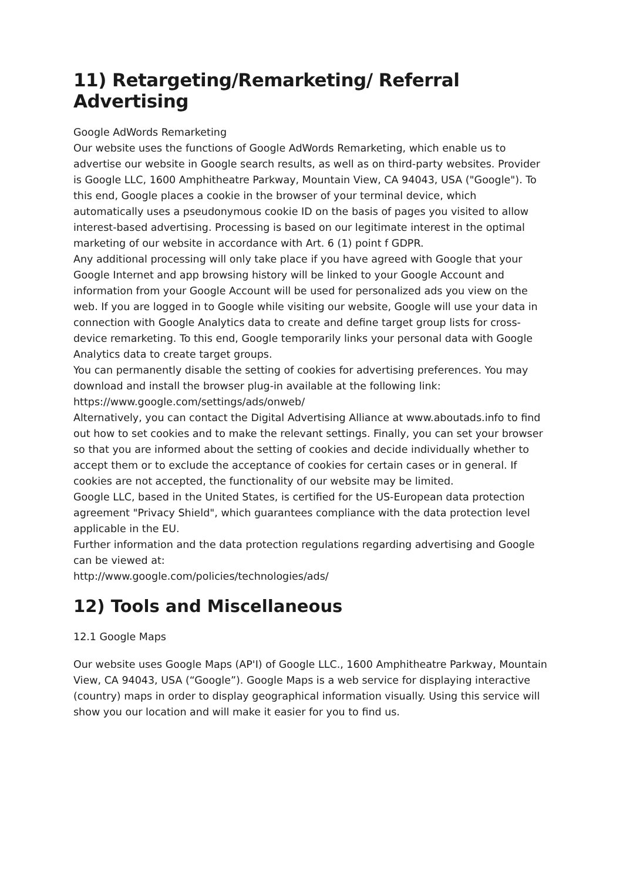11) Retargeting/Remarketing/ Referral Advertising
Google AdWords Remarketing
Our website uses the functions of Google AdWords Remarketing, which enable us to advertise our website in Google search results, as well as on third-party websites. Provider is Google LLC, 1600 Amphitheatre Parkway, Mountain View, CA 94043, USA ("Google"). To this end, Google places a cookie in the browser of your terminal device, which automatically uses a pseudonymous cookie ID on the basis of pages you visited to allow interest-based advertising. Processing is based on our legitimate interest in the optimal marketing of our website in accordance with Art. 6 (1) point f GDPR.
Any additional processing will only take place if you have agreed with Google that your Google Internet and app browsing history will be linked to your Google Account and information from your Google Account will be used for personalized ads you view on the web. If you are logged in to Google while visiting our website, Google will use your data in connection with Google Analytics data to create and define target group lists for cross-device remarketing. To this end, Google temporarily links your personal data with Google Analytics data to create target groups.
You can permanently disable the setting of cookies for advertising preferences. You may download and install the browser plug-in available at the following link: https://www.google.com/settings/ads/onweb/
Alternatively, you can contact the Digital Advertising Alliance at www.aboutads.info to find out how to set cookies and to make the relevant settings. Finally, you can set your browser so that you are informed about the setting of cookies and decide individually whether to accept them or to exclude the acceptance of cookies for certain cases or in general. If cookies are not accepted, the functionality of our website may be limited.
Google LLC, based in the United States, is certified for the US-European data protection agreement "Privacy Shield", which guarantees compliance with the data protection level applicable in the EU.
Further information and the data protection regulations regarding advertising and Google can be viewed at:
http://www.google.com/policies/technologies/ads/
12) Tools and Miscellaneous
12.1 Google Maps
Our website uses Google Maps (AP'I) of Google LLC., 1600 Amphitheatre Parkway, Mountain View, CA 94043, USA (“Google”). Google Maps is a web service for displaying interactive (country) maps in order to display geographical information visually. Using this service will show you our location and will make it easier for you to find us.